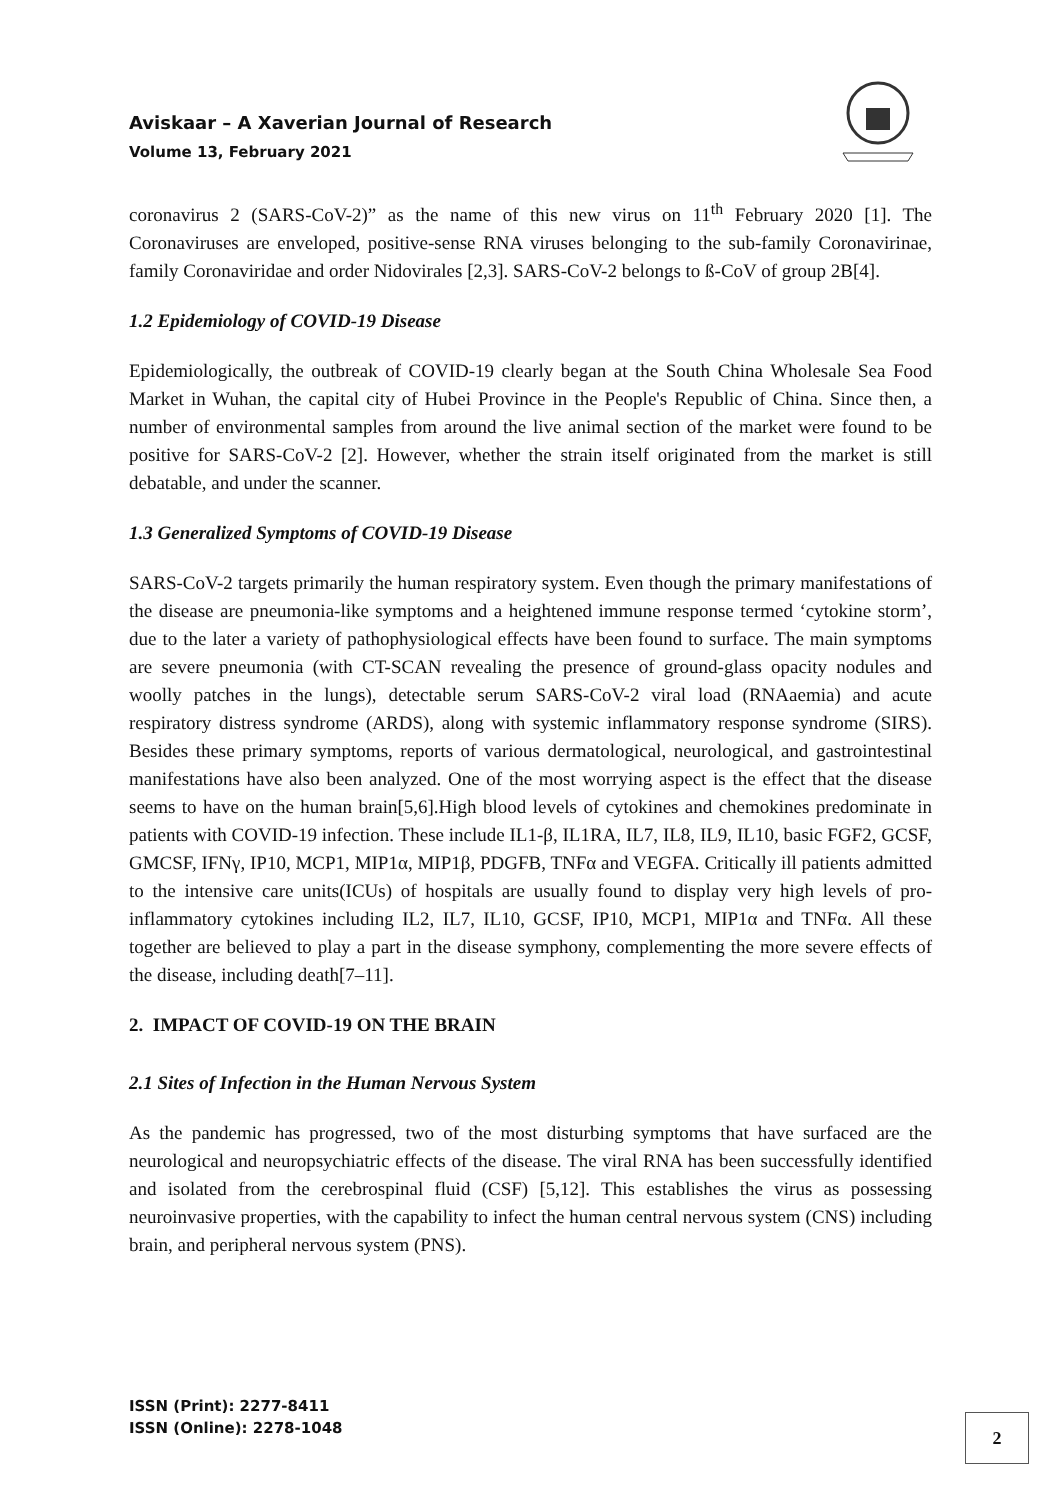Aviskaar – A Xaverian Journal of Research
Volume 13, February 2021
coronavirus 2 (SARS-CoV-2)” as the name of this new virus on 11<sup>th</sup> February 2020 [1]. The Coronaviruses are enveloped, positive-sense RNA viruses belonging to the sub-family Coronavirinae, family Coronaviridae and order Nidovirales [2,3]. SARS-CoV-2 belongs to ß-CoV of group 2B[4].
1.2 Epidemiology of COVID-19 Disease
Epidemiologically, the outbreak of COVID-19 clearly began at the South China Wholesale Sea Food Market in Wuhan, the capital city of Hubei Province in the People's Republic of China. Since then, a number of environmental samples from around the live animal section of the market were found to be positive for SARS-CoV-2 [2]. However, whether the strain itself originated from the market is still debatable, and under the scanner.
1.3 Generalized Symptoms of COVID-19 Disease
SARS-CoV-2 targets primarily the human respiratory system. Even though the primary manifestations of the disease are pneumonia-like symptoms and a heightened immune response termed ‘cytokine storm’, due to the later a variety of pathophysiological effects have been found to surface. The main symptoms are severe pneumonia (with CT-SCAN revealing the presence of ground-glass opacity nodules and woolly patches in the lungs), detectable serum SARS-CoV-2 viral load (RNAaemia) and acute respiratory distress syndrome (ARDS), along with systemic inflammatory response syndrome (SIRS). Besides these primary symptoms, reports of various dermatological, neurological, and gastrointestinal manifestations have also been analyzed. One of the most worrying aspect is the effect that the disease seems to have on the human brain[5,6].High blood levels of cytokines and chemokines predominate in patients with COVID-19 infection. These include IL1-β, IL1RA, IL7, IL8, IL9, IL10, basic FGF2, GCSF, GMCSF, IFNγ, IP10, MCP1, MIP1α, MIP1β, PDGFB, TNFα and VEGFA. Critically ill patients admitted to the intensive care units(ICUs) of hospitals are usually found to display very high levels of pro-inflammatory cytokines including IL2, IL7, IL10, GCSF, IP10, MCP1, MIP1α and TNFα. All these together are believed to play a part in the disease symphony, complementing the more severe effects of the disease, including death[7–11].
2. IMPACT OF COVID-19 ON THE BRAIN
2.1 Sites of Infection in the Human Nervous System
As the pandemic has progressed, two of the most disturbing symptoms that have surfaced are the neurological and neuropsychiatric effects of the disease. The viral RNA has been successfully identified and isolated from the cerebrospinal fluid (CSF) [5,12]. This establishes the virus as possessing neuroinvasive properties, with the capability to infect the human central nervous system (CNS) including brain, and peripheral nervous system (PNS).
ISSN (Print): 2277-8411
ISSN (Online): 2278-1048
2